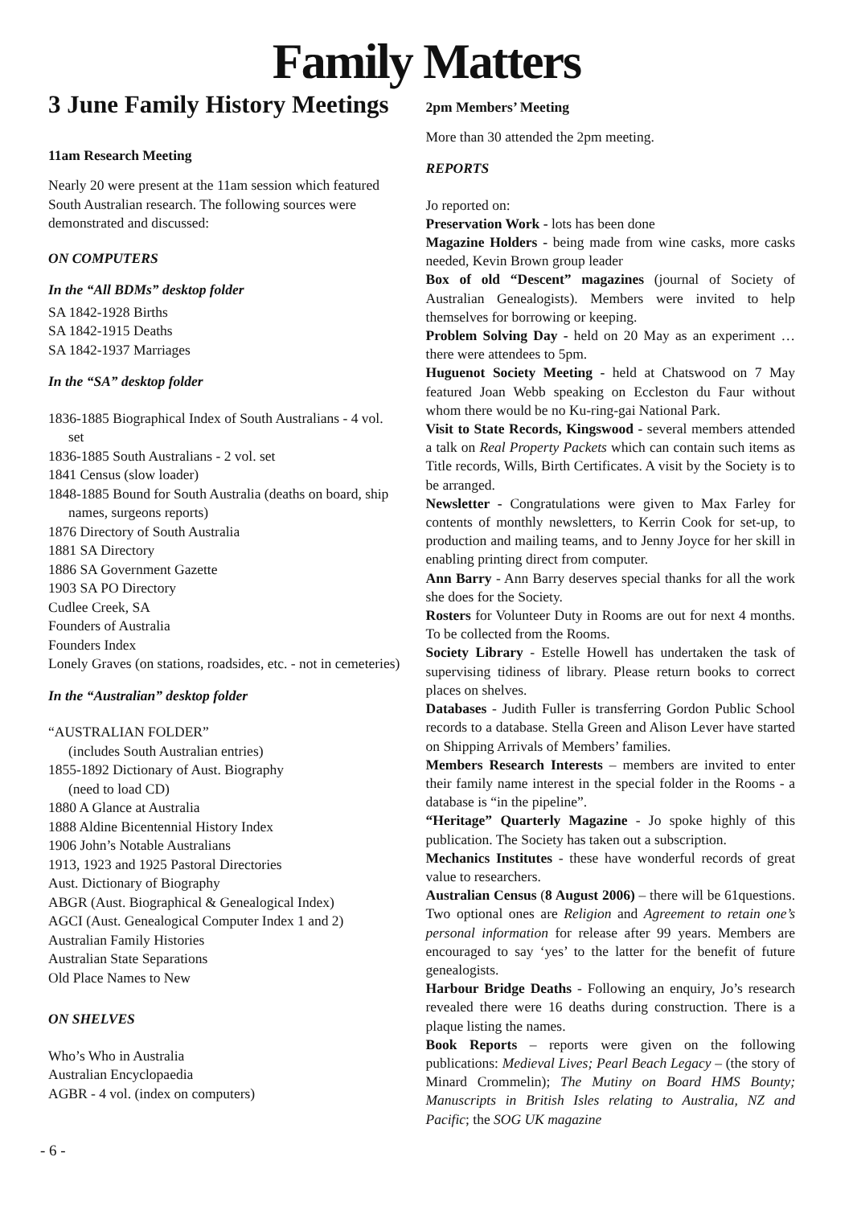Family Matters
3 June Family History Meetings
11am Research Meeting
Nearly 20 were present at the 11am session which featured South Australian research. The following sources were demonstrated and discussed:
ON COMPUTERS
In the “All BDMs” desktop folder
SA 1842-1928 Births
SA 1842-1915 Deaths
SA 1842-1937 Marriages
In the “SA” desktop folder
1836-1885 Biographical Index of South Australians - 4 vol. set
1836-1885 South Australians - 2 vol. set
1841 Census (slow loader)
1848-1885 Bound for South Australia (deaths on board, ship names, surgeons reports)
1876 Directory of South Australia
1881 SA Directory
1886 SA Government Gazette
1903 SA PO Directory
Cudlee Creek, SA
Founders of Australia
Founders Index
Lonely Graves (on stations, roadsides, etc. - not in cemeteries)
In the “Australian” desktop folder
“AUSTRALIAN FOLDER”
(includes South Australian entries)
1855-1892 Dictionary of Aust. Biography
(need to load CD)
1880 A Glance at Australia
1888 Aldine Bicentennial History Index
1906 John’s Notable Australians
1913, 1923 and 1925 Pastoral Directories
Aust. Dictionary of Biography
ABGR (Aust. Biographical & Genealogical Index)
AGCI (Aust. Genealogical Computer Index 1 and 2)
Australian Family Histories
Australian State Separations
Old Place Names to New
ON SHELVES
Who’s Who in Australia
Australian Encyclopaedia
AGBR - 4 vol. (index on computers)
2pm Members’ Meeting
More than 30 attended the 2pm meeting.
REPORTS
Jo reported on:
Preservation Work - lots has been done
Magazine Holders - being made from wine casks, more casks needed, Kevin Brown group leader
Box of old “Descent” magazines (journal of Society of Australian Genealogists). Members were invited to help themselves for borrowing or keeping.
Problem Solving Day - held on 20 May as an experiment … there were attendees to 5pm.
Huguenot Society Meeting - held at Chatswood on 7 May featured Joan Webb speaking on Eccleston du Faur without whom there would be no Ku-ring-gai National Park.
Visit to State Records, Kingswood - several members attended a talk on Real Property Packets which can contain such items as Title records, Wills, Birth Certificates. A visit by the Society is to be arranged.
Newsletter - Congratulations were given to Max Farley for contents of monthly newsletters, to Kerrin Cook for set-up, to production and mailing teams, and to Jenny Joyce for her skill in enabling printing direct from computer.
Ann Barry - Ann Barry deserves special thanks for all the work she does for the Society.
Rosters for Volunteer Duty in Rooms are out for next 4 months. To be collected from the Rooms.
Society Library - Estelle Howell has undertaken the task of supervising tidiness of library. Please return books to correct places on shelves.
Databases - Judith Fuller is transferring Gordon Public School records to a database. Stella Green and Alison Lever have started on Shipping Arrivals of Members’ families.
Members Research Interests – members are invited to enter their family name interest in the special folder in the Rooms - a database is “in the pipeline”.
“Heritage” Quarterly Magazine - Jo spoke highly of this publication. The Society has taken out a subscription.
Mechanics Institutes - these have wonderful records of great value to researchers.
Australian Census (8 August 2006) – there will be 61questions. Two optional ones are Religion and Agreement to retain one’s personal information for release after 99 years. Members are encouraged to say ‘yes’ to the latter for the benefit of future genealogists.
Harbour Bridge Deaths - Following an enquiry, Jo’s research revealed there were 16 deaths during construction. There is a plaque listing the names.
Book Reports – reports were given on the following publications: Medieval Lives; Pearl Beach Legacy – (the story of Minard Crommelin); The Mutiny on Board HMS Bounty; Manuscripts in British Isles relating to Australia, NZ and Pacific; the SOG UK magazine
- 6 -